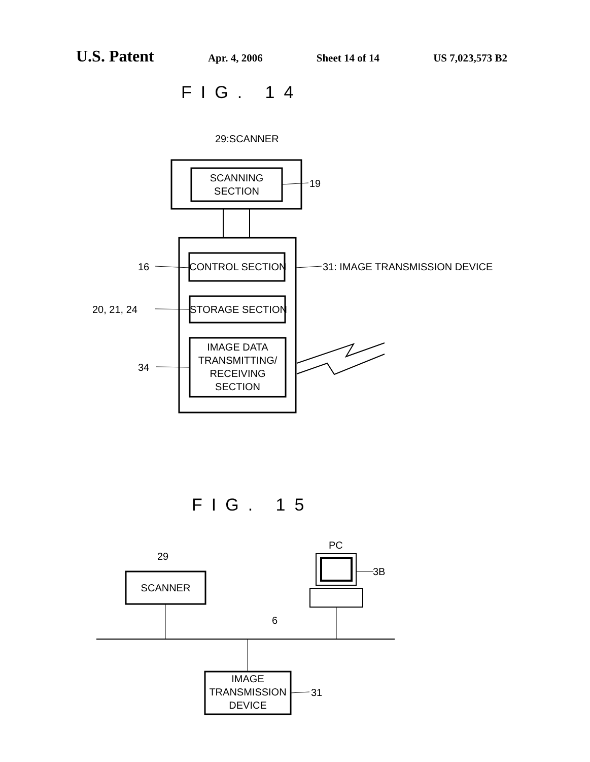U.S. Patent Apr. 4, 2006 Sheet 14 of 14 US 7,023,573 B2
FIG. 14
29:SCANNER
SCANNING
SECTION
19
16 CONTROL SECTION 31: IMAGE TRANSMISSION DEVICE
20, 21, 24 STORAGE SECTION
34
IMAGE DATA
TRANSMITTING/
RECEIVING
SECTION
FIG. 15
PC
29
3B
SCANNER
6
IMAGE
TRANSMISSION
DEVICE
31